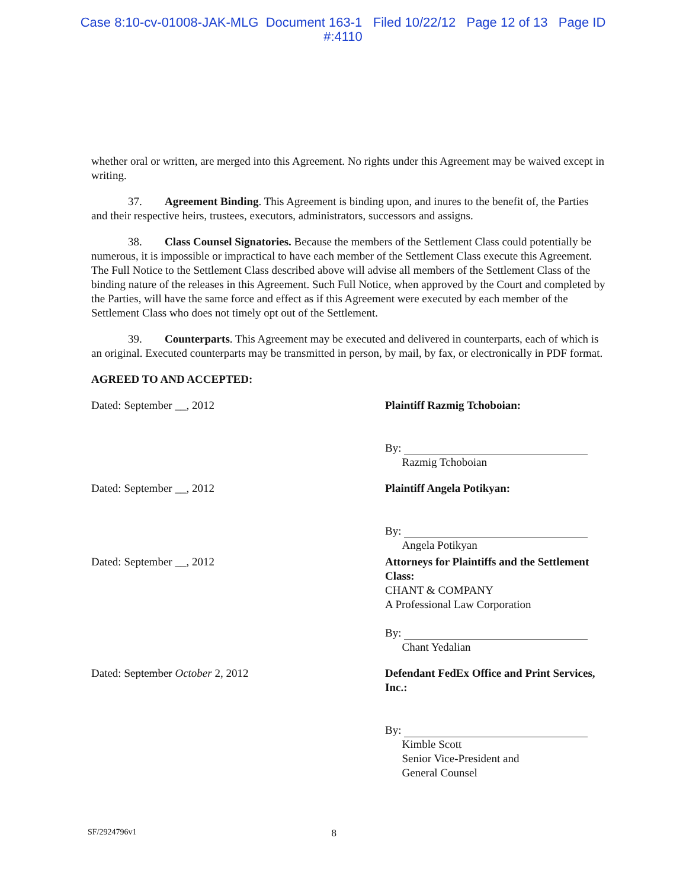Case 8:10-cv-01008-JAK-MLG Document 163-1 Filed 10/22/12 Page 12 of 13 Page ID
#:4110
whether oral or written, are merged into this Agreement. No rights under this Agreement may be waived except in writing.
37. Agreement Binding. This Agreement is binding upon, and inures to the benefit of, the Parties and their respective heirs, trustees, executors, administrators, successors and assigns.
38. Class Counsel Signatories. Because the members of the Settlement Class could potentially be numerous, it is impossible or impractical to have each member of the Settlement Class execute this Agreement. The Full Notice to the Settlement Class described above will advise all members of the Settlement Class of the binding nature of the releases in this Agreement. Such Full Notice, when approved by the Court and completed by the Parties, will have the same force and effect as if this Agreement were executed by each member of the Settlement Class who does not timely opt out of the Settlement.
39. Counterparts. This Agreement may be executed and delivered in counterparts, each of which is an original. Executed counterparts may be transmitted in person, by mail, by fax, or electronically in PDF format.
AGREED TO AND ACCEPTED:
Dated: September __, 2012 Plaintiff Razmig Tchoboian:
By:
Razmig Tchoboian
Dated: September __, 2012 Plaintiff Angela Potikyan:
By:
Angela Potikyan
Dated: September __, 2012 Attorneys for Plaintiffs and the Settlement Class:
CHANT & COMPANY
A Professional Law Corporation
By:
Chant Yedalian
Dated: September October 2, 2012 Defendant FedEx Office and Print Services, Inc.:
By:
Kimble Scott
Senior Vice-President and
General Counsel
SF/2924796v1 8